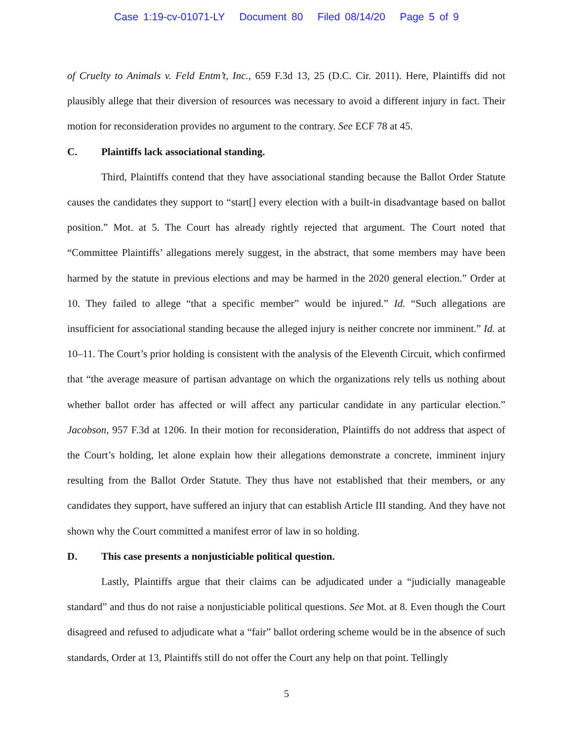Case 1:19-cv-01071-LY Document 80 Filed 08/14/20 Page 5 of 9
of Cruelty to Animals v. Feld Entm’t, Inc., 659 F.3d 13, 25 (D.C. Cir. 2011). Here, Plaintiffs did not plausibly allege that their diversion of resources was necessary to avoid a different injury in fact. Their motion for reconsideration provides no argument to the contrary. See ECF 78 at 45.
C. Plaintiffs lack associational standing.
Third, Plaintiffs contend that they have associational standing because the Ballot Order Statute causes the candidates they support to “start[] every election with a built-in disadvantage based on ballot position.” Mot. at 5. The Court has already rightly rejected that argument. The Court noted that “Committee Plaintiffs’ allegations merely suggest, in the abstract, that some members may have been harmed by the statute in previous elections and may be harmed in the 2020 general election.” Order at 10. They failed to allege “that a specific member” would be injured.” Id. “Such allegations are insufficient for associational standing because the alleged injury is neither concrete nor imminent.” Id. at 10–11. The Court’s prior holding is consistent with the analysis of the Eleventh Circuit, which confirmed that “the average measure of partisan advantage on which the organizations rely tells us nothing about whether ballot order has affected or will affect any particular candidate in any particular election.” Jacobson, 957 F.3d at 1206. In their motion for reconsideration, Plaintiffs do not address that aspect of the Court’s holding, let alone explain how their allegations demonstrate a concrete, imminent injury resulting from the Ballot Order Statute. They thus have not established that their members, or any candidates they support, have suffered an injury that can establish Article III standing. And they have not shown why the Court committed a manifest error of law in so holding.
D. This case presents a nonjusticiable political question.
Lastly, Plaintiffs argue that their claims can be adjudicated under a “judicially manageable standard” and thus do not raise a nonjusticiable political questions. See Mot. at 8. Even though the Court disagreed and refused to adjudicate what a “fair” ballot ordering scheme would be in the absence of such standards, Order at 13, Plaintiffs still do not offer the Court any help on that point. Tellingly
5